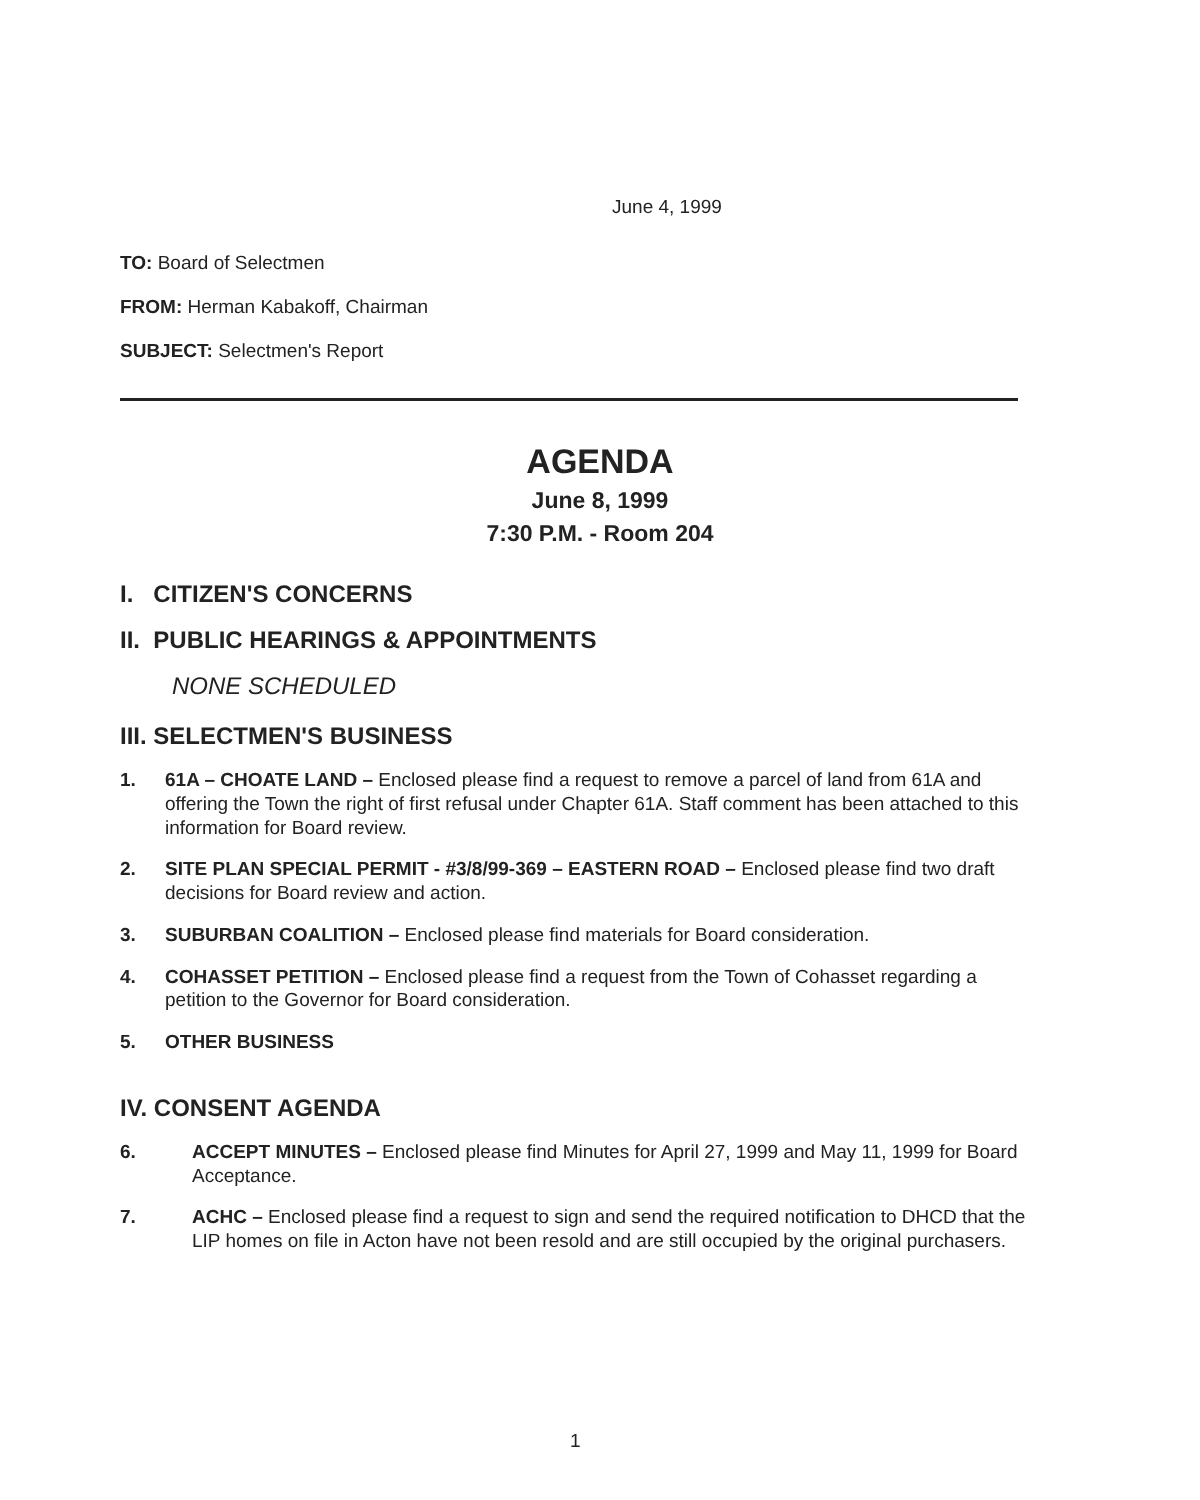June 4, 1999
TO: Board of Selectmen
FROM: Herman Kabakoff, Chairman
SUBJECT: Selectmen's Report
AGENDA
June 8, 1999
7:30 P.M. - Room 204
I. CITIZEN'S CONCERNS
II. PUBLIC HEARINGS & APPOINTMENTS
NONE SCHEDULED
III. SELECTMEN'S BUSINESS
1. 61A – CHOATE LAND – Enclosed please find a request to remove a parcel of land from 61A and offering the Town the right of first refusal under Chapter 61A. Staff comment has been attached to this information for Board review.
2. SITE PLAN SPECIAL PERMIT - #3/8/99-369 – EASTERN ROAD – Enclosed please find two draft decisions for Board review and action.
3. SUBURBAN COALITION – Enclosed please find materials for Board consideration.
4. COHASSET PETITION – Enclosed please find a request from the Town of Cohasset regarding a petition to the Governor for Board consideration.
5. OTHER BUSINESS
IV. CONSENT AGENDA
6. ACCEPT MINUTES – Enclosed please find Minutes for April 27, 1999 and May 11, 1999 for Board Acceptance.
7. ACHC – Enclosed please find a request to sign and send the required notification to DHCD that the LIP homes on file in Acton have not been resold and are still occupied by the original purchasers.
1